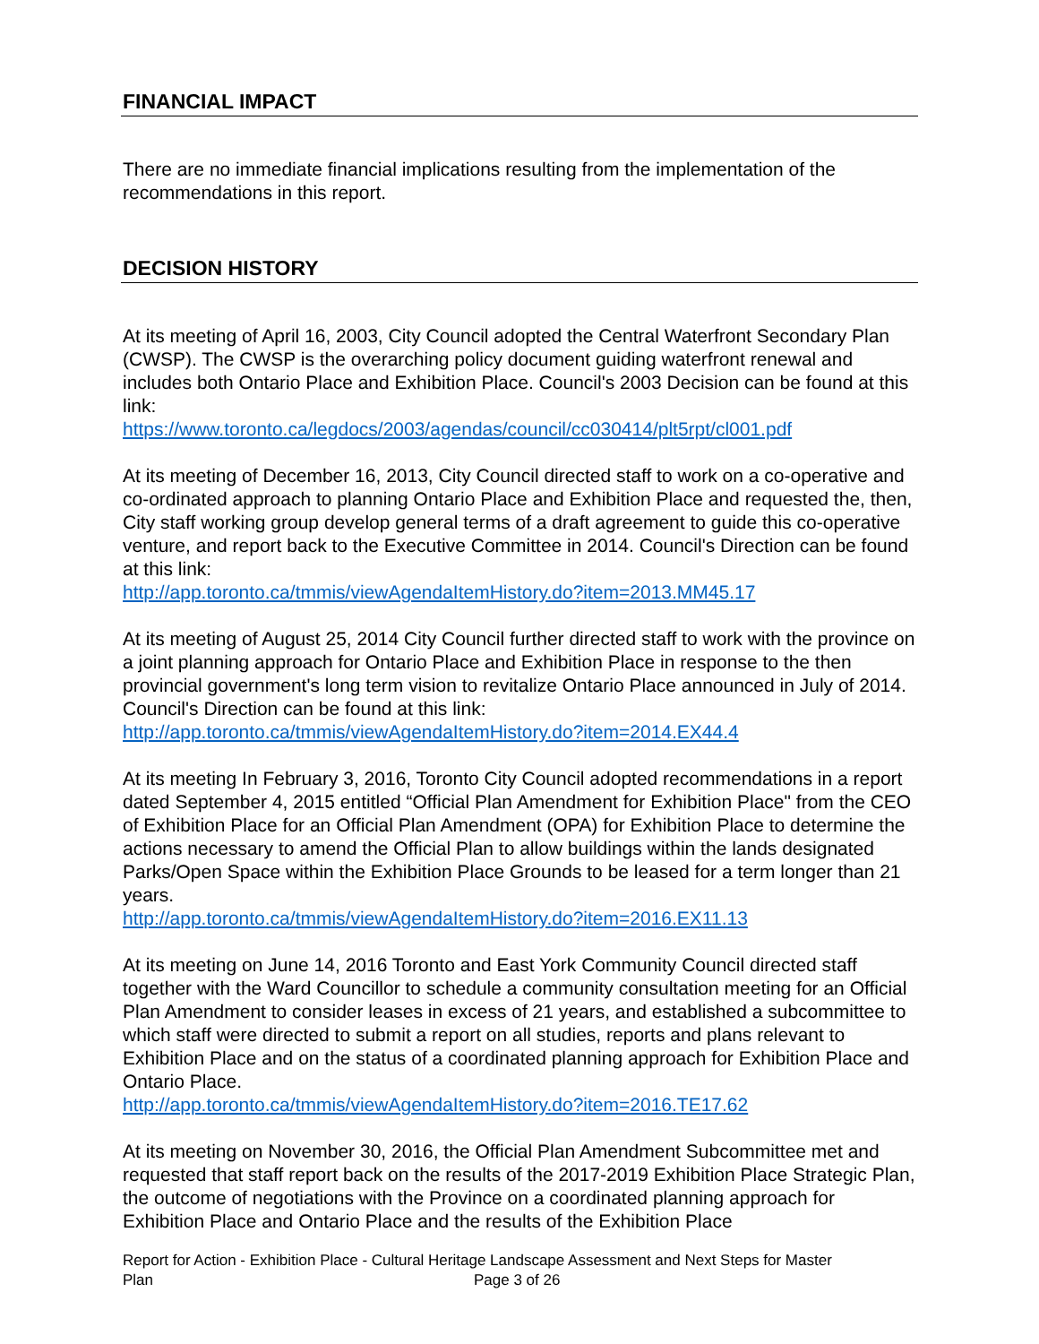FINANCIAL IMPACT
There are no immediate financial implications resulting from the implementation of the recommendations in this report.
DECISION HISTORY
At its meeting of April 16, 2003, City Council adopted the Central Waterfront Secondary Plan (CWSP). The CWSP is the overarching policy document guiding waterfront renewal and includes both Ontario Place and Exhibition Place. Council's 2003 Decision can be found at this link:
https://www.toronto.ca/legdocs/2003/agendas/council/cc030414/plt5rpt/cl001.pdf
At its meeting of December 16, 2013, City Council directed staff to work on a co-operative and co-ordinated approach to planning Ontario Place and Exhibition Place and requested the, then, City staff working group develop general terms of a draft agreement to guide this co-operative venture, and report back to the Executive Committee in 2014. Council's Direction can be found at this link:
http://app.toronto.ca/tmmis/viewAgendaItemHistory.do?item=2013.MM45.17
At its meeting of August 25, 2014 City Council further directed staff to work with the province on a joint planning approach for Ontario Place and Exhibition Place in response to the then provincial government's long term vision to revitalize Ontario Place announced in July of 2014. Council's Direction can be found at this link:
http://app.toronto.ca/tmmis/viewAgendaItemHistory.do?item=2014.EX44.4
At its meeting In February 3, 2016, Toronto City Council adopted recommendations in a report dated September 4, 2015 entitled “Official Plan Amendment for Exhibition Place" from the CEO of Exhibition Place for an Official Plan Amendment (OPA) for Exhibition Place to determine the actions necessary to amend the Official Plan to allow buildings within the lands designated Parks/Open Space within the Exhibition Place Grounds to be leased for a term longer than 21 years.
http://app.toronto.ca/tmmis/viewAgendaItemHistory.do?item=2016.EX11.13
At its meeting on June 14, 2016 Toronto and East York Community Council directed staff together with the Ward Councillor to schedule a community consultation meeting for an Official Plan Amendment to consider leases in excess of 21 years, and established a subcommittee to which staff were directed to submit a report on all studies, reports and plans relevant to Exhibition Place and on the status of a coordinated planning approach for Exhibition Place and Ontario Place.
http://app.toronto.ca/tmmis/viewAgendaItemHistory.do?item=2016.TE17.62
At its meeting on November 30, 2016, the Official Plan Amendment Subcommittee met and requested that staff report back on the results of the 2017-2019 Exhibition Place Strategic Plan, the outcome of negotiations with the Province on a coordinated planning approach for Exhibition Place and Ontario Place and the results of the Exhibition Place
Report for Action - Exhibition Place - Cultural Heritage Landscape Assessment and Next Steps for Master
Plan Page 3 of 26